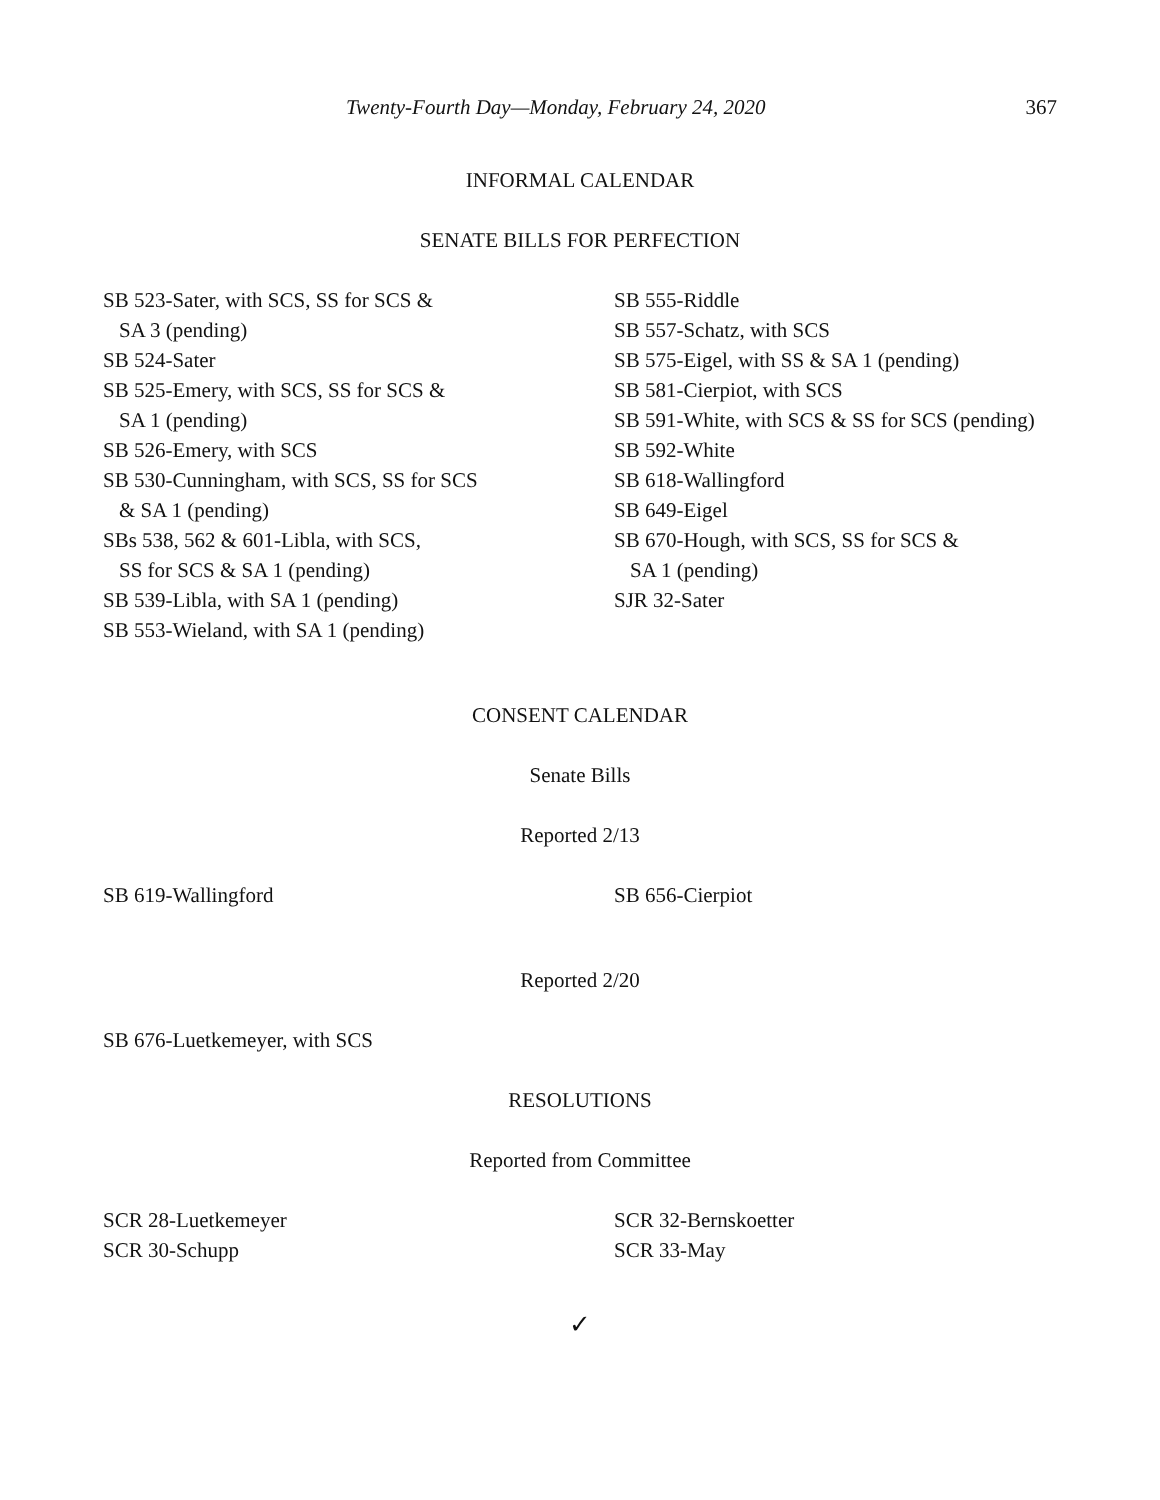Twenty-Fourth Day—Monday, February 24, 2020 367
INFORMAL CALENDAR
SENATE BILLS FOR PERFECTION
SB 523-Sater, with SCS, SS for SCS &
SA 3 (pending)
SB 524-Sater
SB 525-Emery, with SCS, SS for SCS &
SA 1 (pending)
SB 526-Emery, with SCS
SB 530-Cunningham, with SCS, SS for SCS
& SA 1 (pending)
SBs 538, 562 & 601-Libla, with SCS,
SS for SCS & SA 1 (pending)
SB 539-Libla, with SA 1 (pending)
SB 553-Wieland, with SA 1 (pending)
SB 555-Riddle
SB 557-Schatz, with SCS
SB 575-Eigel, with SS & SA 1 (pending)
SB 581-Cierpiot, with SCS
SB 591-White, with SCS & SS for SCS (pending)
SB 592-White
SB 618-Wallingford
SB 649-Eigel
SB 670-Hough, with SCS, SS for SCS &
SA 1 (pending)
SJR 32-Sater
CONSENT CALENDAR
Senate Bills
Reported 2/13
SB 619-Wallingford SB 656-Cierpiot
Reported 2/20
SB 676-Luetkemeyer, with SCS
RESOLUTIONS
Reported from Committee
SCR 28-Luetkemeyer
SCR 30-Schupp
SCR 32-Bernskoetter
SCR 33-May
✓